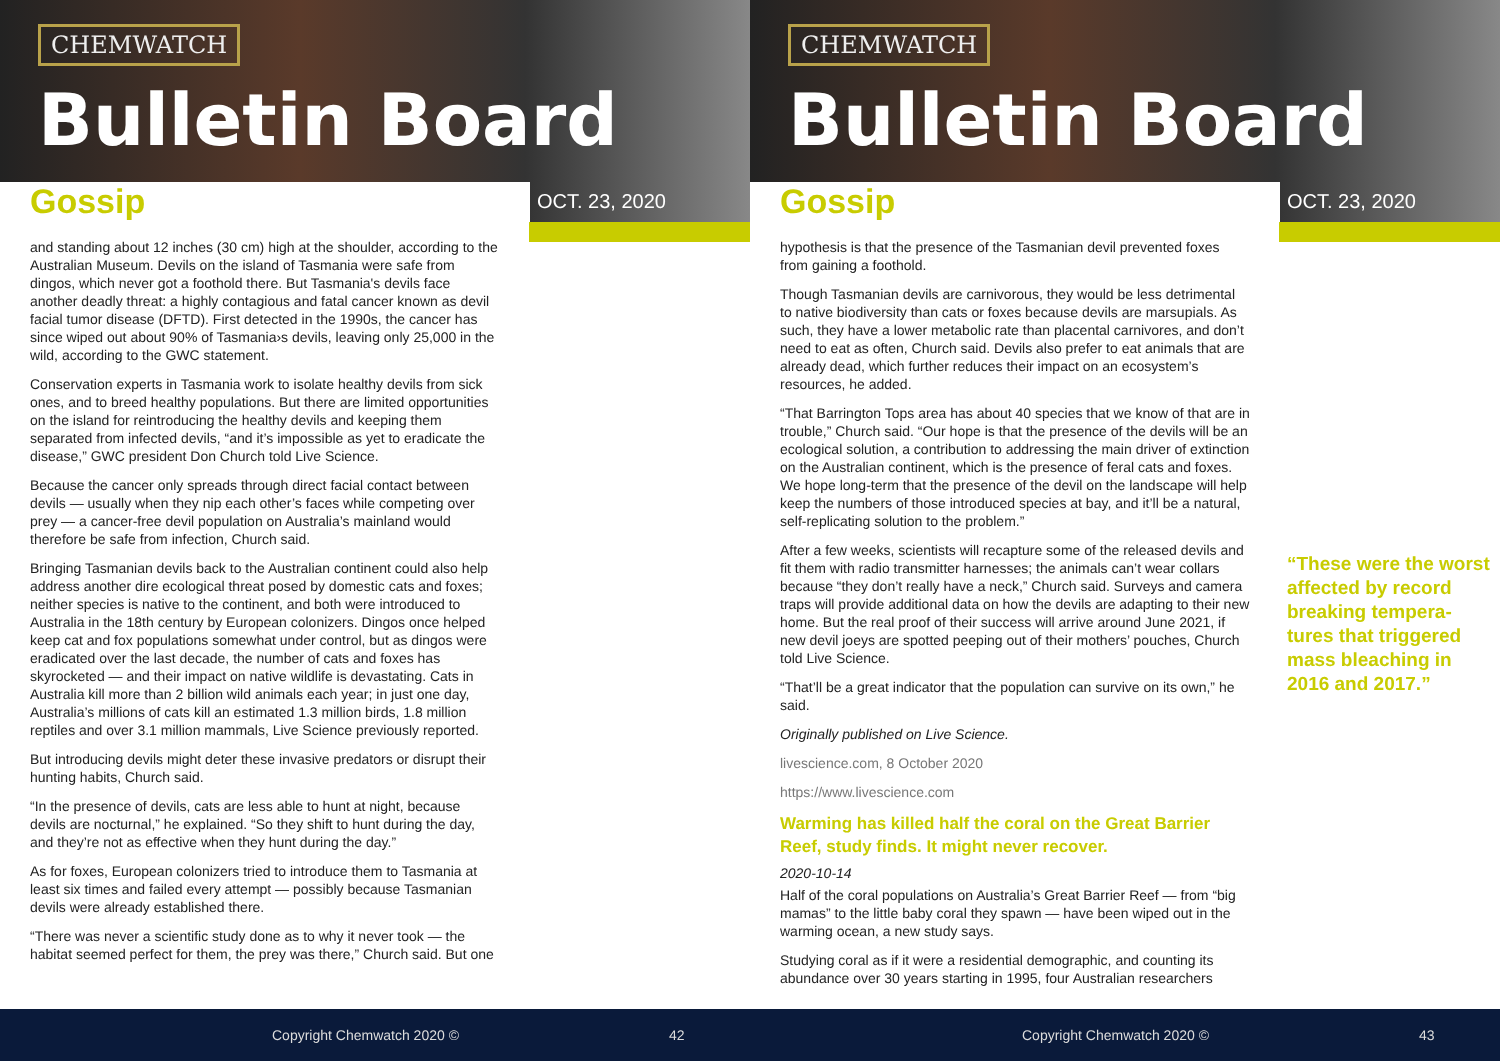CHEMWATCH
Bulletin Board
Gossip OCT. 23, 2020
and standing about 12 inches (30 cm) high at the shoulder, according to the Australian Museum. Devils on the island of Tasmania were safe from dingos, which never got a foothold there. But Tasmania's devils face another deadly threat: a highly contagious and fatal cancer known as devil facial tumor disease (DFTD). First detected in the 1990s, the cancer has since wiped out about 90% of Tasmania›s devils, leaving only 25,000 in the wild, according to the GWC statement.
Conservation experts in Tasmania work to isolate healthy devils from sick ones, and to breed healthy populations. But there are limited opportunities on the island for reintroducing the healthy devils and keeping them separated from infected devils, “and it’s impossible as yet to eradicate the disease,” GWC president Don Church told Live Science.
Because the cancer only spreads through direct facial contact between devils — usually when they nip each other’s faces while competing over prey — a cancer-free devil population on Australia’s mainland would therefore be safe from infection, Church said.
Bringing Tasmanian devils back to the Australian continent could also help address another dire ecological threat posed by domestic cats and foxes; neither species is native to the continent, and both were introduced to Australia in the 18th century by European colonizers. Dingos once helped keep cat and fox populations somewhat under control, but as dingos were eradicated over the last decade, the number of cats and foxes has skyrocketed — and their impact on native wildlife is devastating. Cats in Australia kill more than 2 billion wild animals each year; in just one day, Australia’s millions of cats kill an estimated 1.3 million birds, 1.8 million reptiles and over 3.1 million mammals, Live Science previously reported.
But introducing devils might deter these invasive predators or disrupt their hunting habits, Church said.
“In the presence of devils, cats are less able to hunt at night, because devils are nocturnal,” he explained. “So they shift to hunt during the day, and they’re not as effective when they hunt during the day.”
As for foxes, European colonizers tried to introduce them to Tasmania at least six times and failed every attempt — possibly because Tasmanian devils were already established there.
“There was never a scientific study done as to why it never took — the habitat seemed perfect for them, the prey was there,” Church said. But one
Copyright Chemwatch 2020 © 42
CHEMWATCH
Bulletin Board
Gossip OCT. 23, 2020
hypothesis is that the presence of the Tasmanian devil prevented foxes from gaining a foothold.
Though Tasmanian devils are carnivorous, they would be less detrimental to native biodiversity than cats or foxes because devils are marsupials. As such, they have a lower metabolic rate than placental carnivores, and don’t need to eat as often, Church said. Devils also prefer to eat animals that are already dead, which further reduces their impact on an ecosystem’s resources, he added.
“That Barrington Tops area has about 40 species that we know of that are in trouble,” Church said. “Our hope is that the presence of the devils will be an ecological solution, a contribution to addressing the main driver of extinction on the Australian continent, which is the presence of feral cats and foxes. We hope long-term that the presence of the devil on the landscape will help keep the numbers of those introduced species at bay, and it’ll be a natural, self-replicating solution to the problem.”
After a few weeks, scientists will recapture some of the released devils and fit them with radio transmitter harnesses; the animals can’t wear collars because “they don’t really have a neck,” Church said. Surveys and camera traps will provide additional data on how the devils are adapting to their new home. But the real proof of their success will arrive around June 2021, if new devil joeys are spotted peeping out of their mothers’ pouches, Church told Live Science.
“That’ll be a great indicator that the population can survive on its own,” he said.
Originally published on Live Science.
livescience.com, 8 October 2020
https://www.livescience.com
Warming has killed half the coral on the Great Barrier Reef, study finds. It might never recover.
2020-10-14
Half of the coral populations on Australia’s Great Barrier Reef — from “big mamas” to the little baby coral they spawn — have been wiped out in the warming ocean, a new study says.
Studying coral as if it were a residential demographic, and counting its abundance over 30 years starting in 1995, four Australian researchers
“These were the worst affected by record breaking tempera-tures that triggered mass bleaching in 2016 and 2017.”
Copyright Chemwatch 2020 © 43